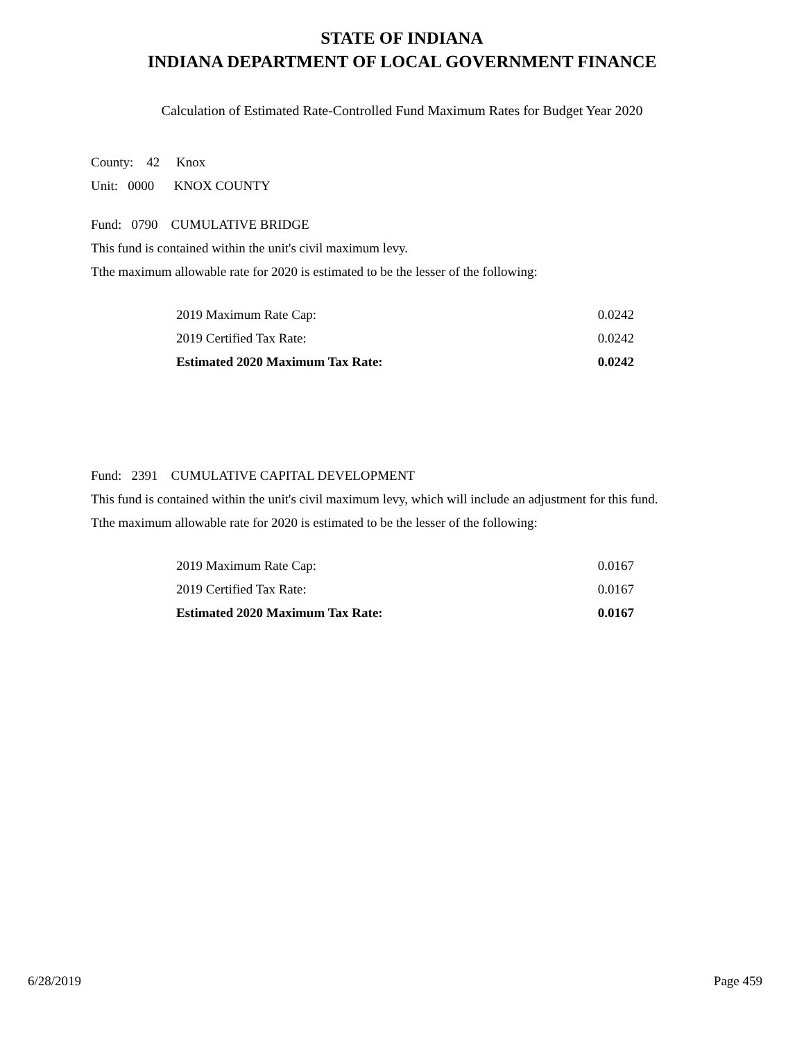STATE OF INDIANA
INDIANA DEPARTMENT OF LOCAL GOVERNMENT FINANCE
Calculation of Estimated Rate-Controlled Fund Maximum Rates for Budget Year 2020
County: 42 Knox
Unit: 0000 KNOX COUNTY
Fund: 0790 CUMULATIVE BRIDGE
This fund is contained within the unit's civil maximum levy.
Tthe maximum allowable rate for 2020 is estimated to be the lesser of the following:
| 2019 Maximum Rate Cap: | 0.0242 |
| 2019 Certified Tax Rate: | 0.0242 |
| Estimated 2020 Maximum Tax Rate: | 0.0242 |
Fund: 2391 CUMULATIVE CAPITAL DEVELOPMENT
This fund is contained within the unit's civil maximum levy, which will include an adjustment for this fund.
Tthe maximum allowable rate for 2020 is estimated to be the lesser of the following:
| 2019 Maximum Rate Cap: | 0.0167 |
| 2019 Certified Tax Rate: | 0.0167 |
| Estimated 2020 Maximum Tax Rate: | 0.0167 |
6/28/2019 Page 459